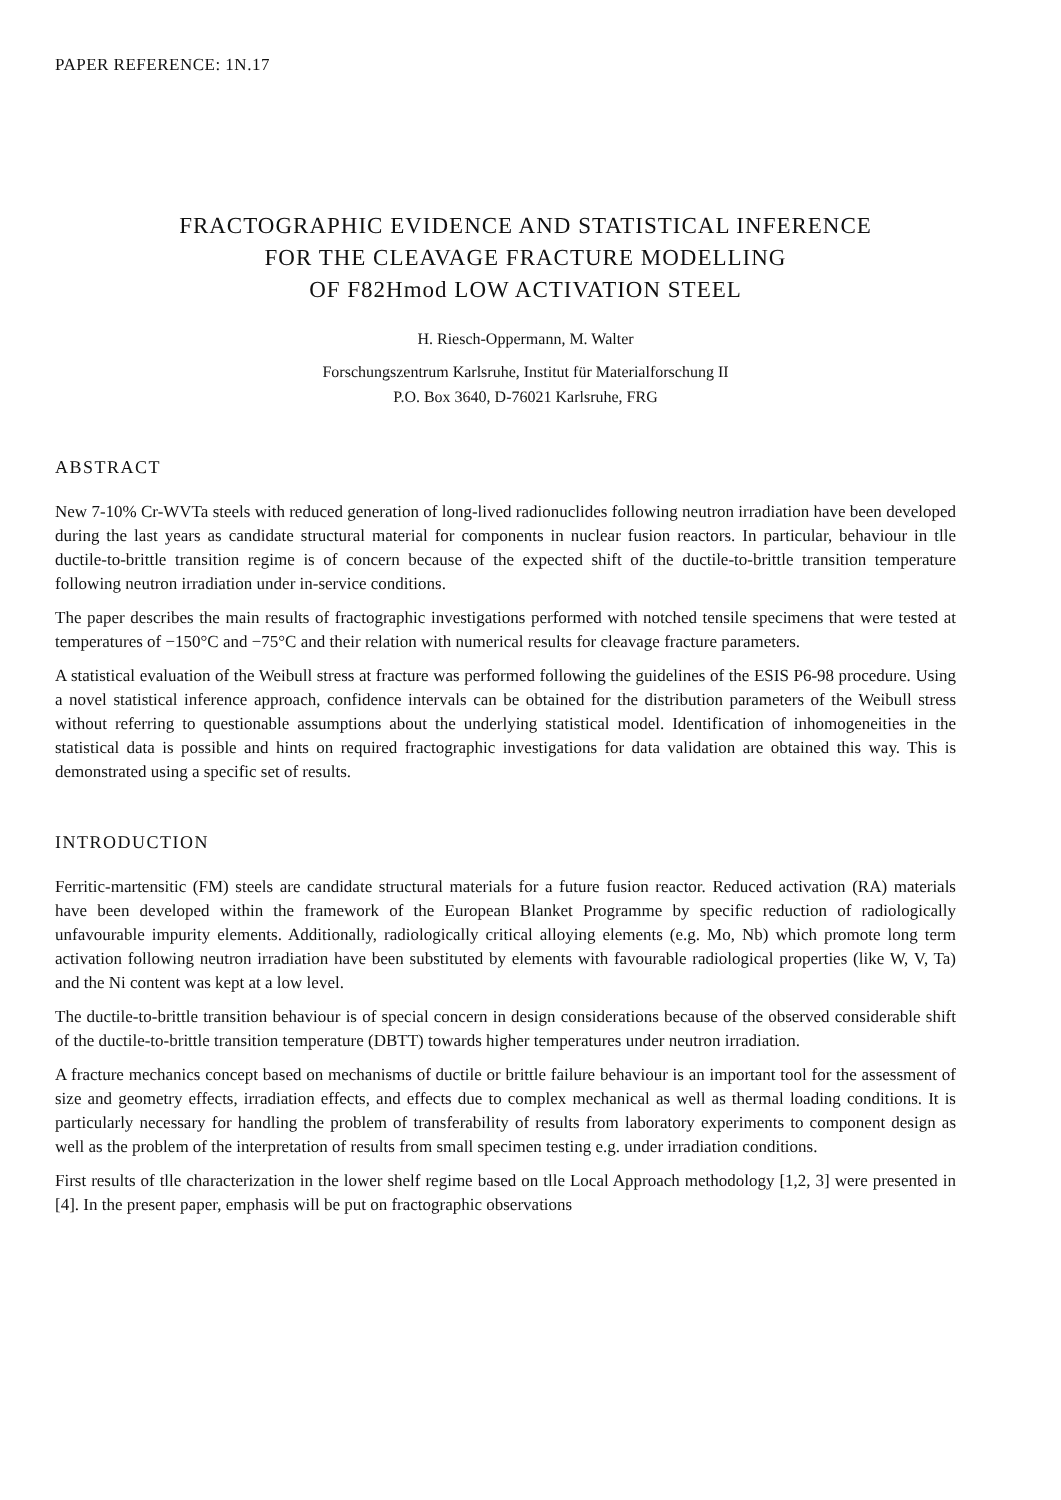PAPER REFERENCE: 1N.17
FRACTOGRAPHIC EVIDENCE AND STATISTICAL INFERENCE
FOR THE CLEAVAGE FRACTURE MODELLING
OF F82Hmod LOW ACTIVATION STEEL
H. Riesch-Oppermann, M. Walter
Forschungszentrum Karlsruhe, Institut für Materialforschung II
P.O. Box 3640, D-76021 Karlsruhe, FRG
ABSTRACT
New 7-10% Cr-WVTa steels with reduced generation of long-lived radionuclides following neutron irradiation have been developed during the last years as candidate structural material for components in nuclear fusion reactors. In particular, behaviour in tlle ductile-to-brittle transition regime is of concern because of the expected shift of the ductile-to-brittle transition temperature following neutron irradiation under in-service conditions.
The paper describes the main results of fractographic investigations performed with notched tensile specimens that were tested at temperatures of −150°C and −75°C and their relation with numerical results for cleavage fracture parameters.
A statistical evaluation of the Weibull stress at fracture was performed following the guidelines of the ESIS P6-98 procedure. Using a novel statistical inference approach, confidence intervals can be obtained for the distribution parameters of the Weibull stress without referring to questionable assumptions about the underlying statistical model. Identification of inhomogeneities in the statistical data is possible and hints on required fractographic investigations for data validation are obtained this way. This is demonstrated using a specific set of results.
INTRODUCTION
Ferritic-martensitic (FM) steels are candidate structural materials for a future fusion reactor. Reduced activation (RA) materials have been developed within the framework of the European Blanket Programme by specific reduction of radiologically unfavourable impurity elements. Additionally, radiologically critical alloying elements (e.g. Mo, Nb) which promote long term activation following neutron irradiation have been substituted by elements with favourable radiological properties (like W, V, Ta) and the Ni content was kept at a low level.
The ductile-to-brittle transition behaviour is of special concern in design considerations because of the observed considerable shift of the ductile-to-brittle transition temperature (DBTT) towards higher temperatures under neutron irradiation.
A fracture mechanics concept based on mechanisms of ductile or brittle failure behaviour is an important tool for the assessment of size and geometry effects, irradiation effects, and effects due to complex mechanical as well as thermal loading conditions. It is particularly necessary for handling the problem of transferability of results from laboratory experiments to component design as well as the problem of the interpretation of results from small specimen testing e.g. under irradiation conditions.
First results of tlle characterization in the lower shelf regime based on tlle Local Approach methodology [1,2, 3] were presented in [4]. In the present paper, emphasis will be put on fractographic observations